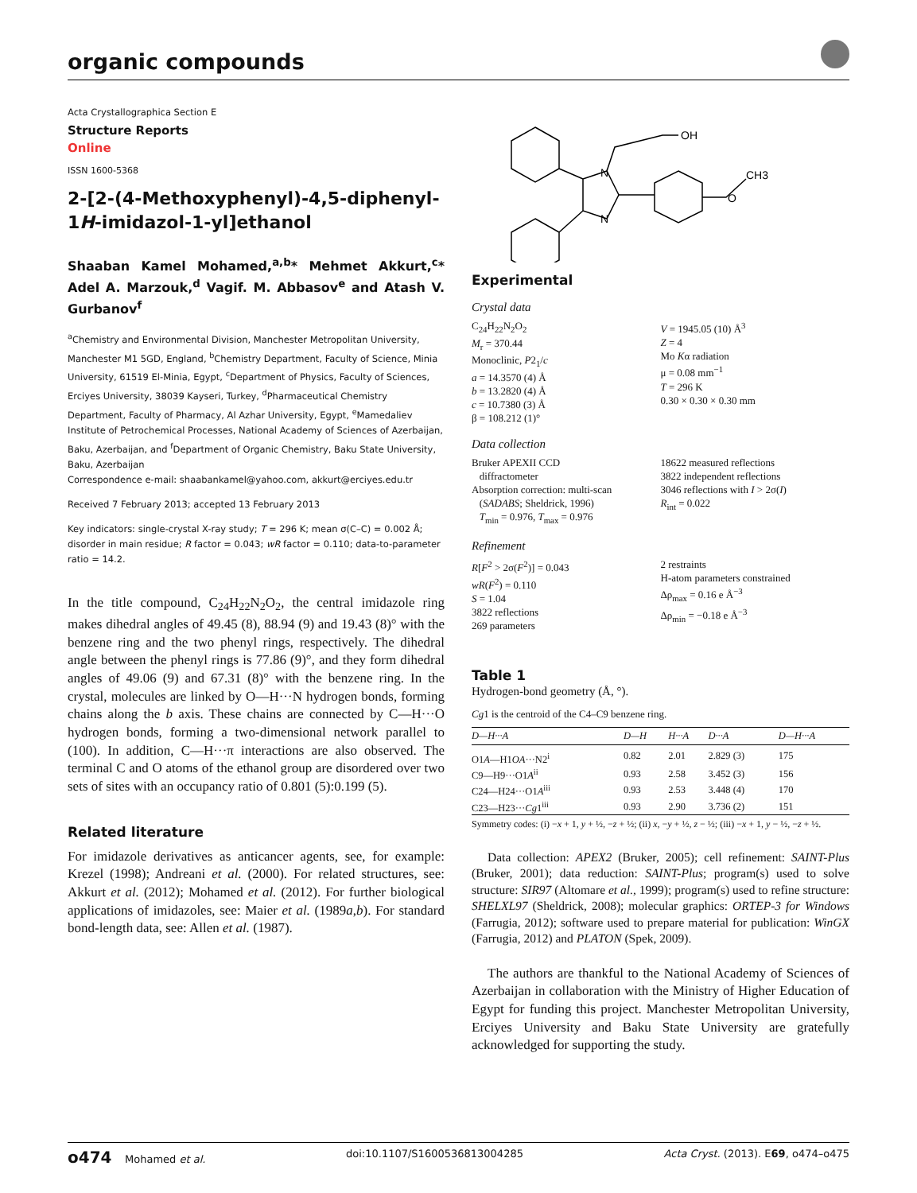organic compounds
Acta Crystallographica Section E
Structure Reports
Online
ISSN 1600-5368
2-[2-(4-Methoxyphenyl)-4,5-diphenyl-1H-imidazol-1-yl]ethanol
Shaaban Kamel Mohamed,<sup>a,b</sup>* Mehmet Akkurt,<sup>c</sup>* Adel A. Marzouk,<sup>d</sup> Vagif. M. Abbasov<sup>e</sup> and Atash V. Gurbanov<sup>f</sup>
<sup>a</sup> Chemistry and Environmental Division, Manchester Metropolitan University, Manchester M1 5GD, England, <sup>b</sup>Chemistry Department, Faculty of Science, Minia University, 61519 El-Minia, Egypt, <sup>c</sup>Department of Physics, Faculty of Sciences, Erciyes University, 38039 Kayseri, Turkey, <sup>d</sup>Pharmaceutical Chemistry Department, Faculty of Pharmacy, Al Azhar University, Egypt, <sup>e</sup>Mamedaliev Institute of Petrochemical Processes, National Academy of Sciences of Azerbaijan, Baku, Azerbaijan, and <sup>f</sup>Department of Organic Chemistry, Baku State University, Baku, Azerbaijan
Correspondence e-mail: shaabankamel@yahoo.com, akkurt@erciyes.edu.tr
Received 7 February 2013; accepted 13 February 2013
Key indicators: single-crystal X-ray study; T = 296 K; mean σ(C–C) = 0.002 Å; disorder in main residue; R factor = 0.043; wR factor = 0.110; data-to-parameter ratio = 14.2.
In the title compound, C<sub>24</sub>H<sub>22</sub>N<sub>2</sub>O<sub>2</sub>, the central imidazole ring makes dihedral angles of 49.45 (8), 88.94 (9) and 19.43 (8)° with the benzene ring and the two phenyl rings, respectively. The dihedral angle between the phenyl rings is 77.86 (9)°, and they form dihedral angles of 49.06 (9) and 67.31 (8)° with the benzene ring. In the crystal, molecules are linked by O—H···N hydrogen bonds, forming chains along the b axis. These chains are connected by C—H···O hydrogen bonds, forming a two-dimensional network parallel to (100). In addition, C—H···π interactions are also observed. The terminal C and O atoms of the ethanol group are disordered over two sets of sites with an occupancy ratio of 0.801 (5):0.199 (5).
Related literature
For imidazole derivatives as anticancer agents, see, for example: Krezel (1998); Andreani et al. (2000). For related structures, see: Akkurt et al. (2012); Mohamed et al. (2012). For further biological applications of imidazoles, see: Maier et al. (1989a,b). For standard bond-length data, see: Allen et al. (1987).
OH
N
N
O
CH3
Experimental
Crystal data
C<sub>24</sub>H<sub>22</sub>N<sub>2</sub>O<sub>2</sub>
M<sub>r</sub> = 370.44
Monoclinic, P2<sub>1</sub>/c
a = 14.3570 (4) Å
b = 13.2820 (4) Å
c = 10.7380 (3) Å
β = 108.212 (1)°
V = 1945.05 (10) Å<sup>3</sup>
Z = 4
Mo Kα radiation
μ = 0.08 mm<sup>−1</sup>
T = 296 K
0.30 × 0.30 × 0.30 mm
Data collection
Bruker APEXII CCD
diffractometer
Absorption correction: multi-scan
(SADABS; Sheldrick, 1996)
T<sub>min</sub> = 0.976, T<sub>max</sub> = 0.976
18622 measured reflections
3822 independent reflections
3046 reflections with I > 2σ(I)
R<sub>int</sub> = 0.022
Refinement
R[F<sup>2</sup> > 2σ(F<sup>2</sup>)] = 0.043
wR(F<sup>2</sup>) = 0.110
S = 1.04
3822 reflections
269 parameters
2 restraints
H-atom parameters constrained
Δρ<sub>max</sub> = 0.16 e Å<sup>−3</sup>
Δρ<sub>min</sub> = −0.18 e Å<sup>−3</sup>
Table 1
Hydrogen-bond geometry (Å, °).
Cg1 is the centroid of the C4–C9 benzene ring.
| D —H··· A | D —H | H··· A | D ··· A | D —H··· A |
| --- | --- | --- | --- | --- |
| O1 A —H1 OA ···N2<sup>i</sup> | 0.82 | 2.01 | 2.829 (3) | 175 |
| C9—H9···O1 A<sup>ii</sup> | 0.93 | 2.58 | 3.452 (3) | 156 |
| C24—H24···O1 A<sup>iii</sup> | 0.93 | 2.53 | 3.448 (4) | 170 |
| C23—H23··· Cg 1<sup>iii</sup> | 0.93 | 2.90 | 3.736 (2) | 151 |
Symmetry codes: (i) −x + 1, y + ½, −z + ½; (ii) x, −y + ½, z − ½; (iii) −x + 1, y − ½, −z + ½.
Data collection: APEX2 (Bruker, 2005); cell refinement: SAINT-Plus (Bruker, 2001); data reduction: SAINT-Plus; program(s) used to solve structure: SIR97 (Altomare et al., 1999); program(s) used to refine structure: SHELXL97 (Sheldrick, 2008); molecular graphics: ORTEP-3 for Windows (Farrugia, 2012); software used to prepare material for publication: WinGX (Farrugia, 2012) and PLATON (Spek, 2009).
The authors are thankful to the National Academy of Sciences of Azerbaijan in collaboration with the Ministry of Higher Education of Egypt for funding this project. Manchester Metropolitan University, Erciyes University and Baku State University are gratefully acknowledged for supporting the study.
o474 Mohamed et al. doi:10.1107/S1600536813004285 Acta Cryst. (2013). E69, o474–o475